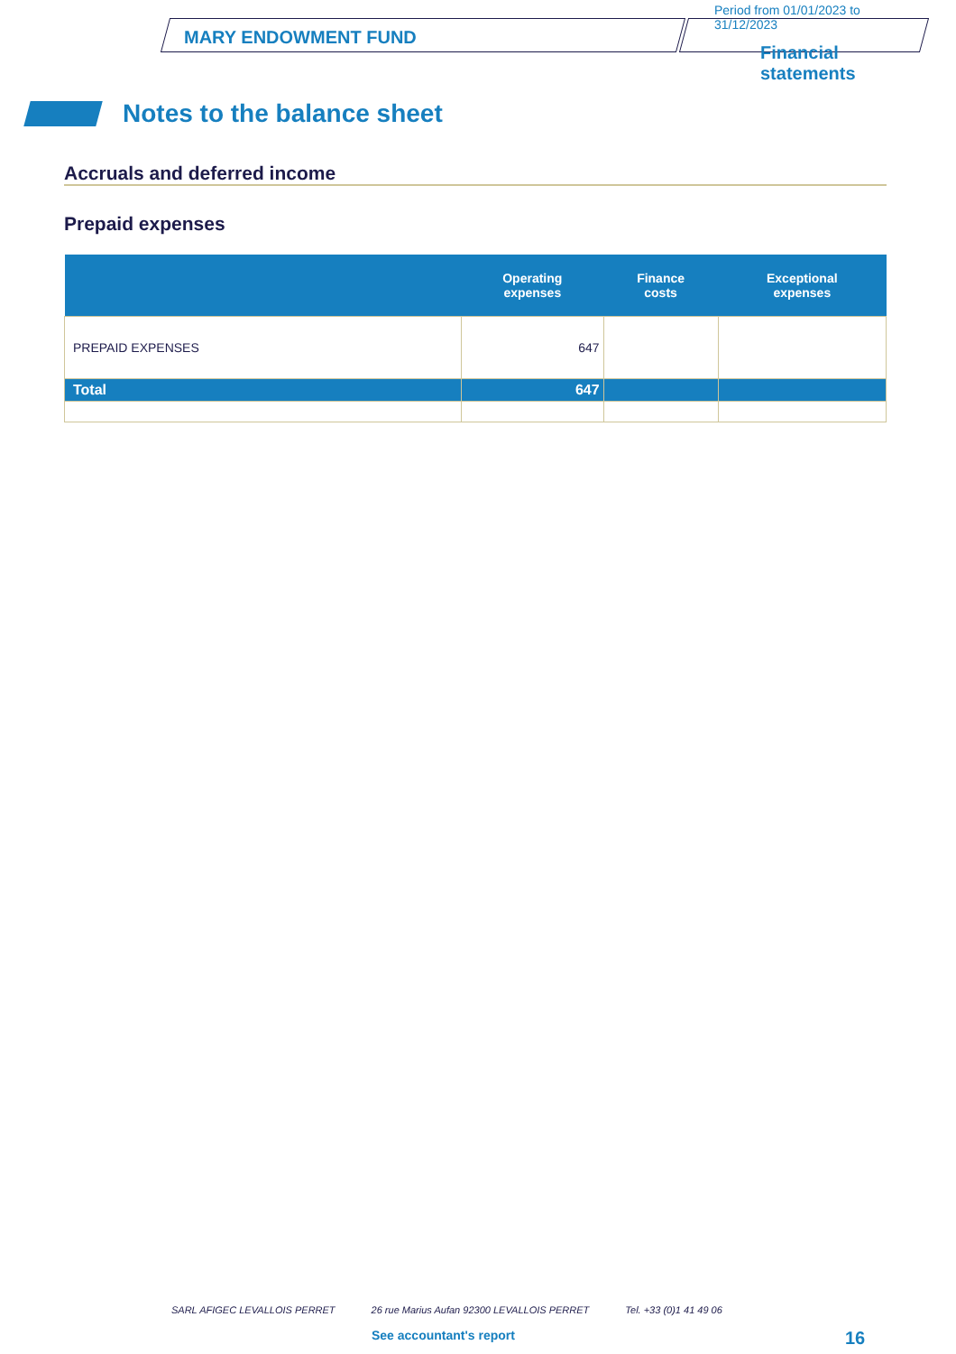MARY ENDOWMENT FUND
Period from 01/01/2023 to
31/12/2023
Financial
statements
Notes to the balance sheet
Accruals and deferred income
Prepaid expenses
| | Operating expenses | Finance costs | Exceptional expenses |
| --- | --- | --- | --- |
| PREPAID EXPENSES | 647 | | |
| Total | 647 | | |
SARL AFIGEC LEVALLOIS PERRET 26 rue Marius Aufan 92300 LEVALLOIS PERRET Tel. +33 (0)1 41 49 06
See accountant's report 16